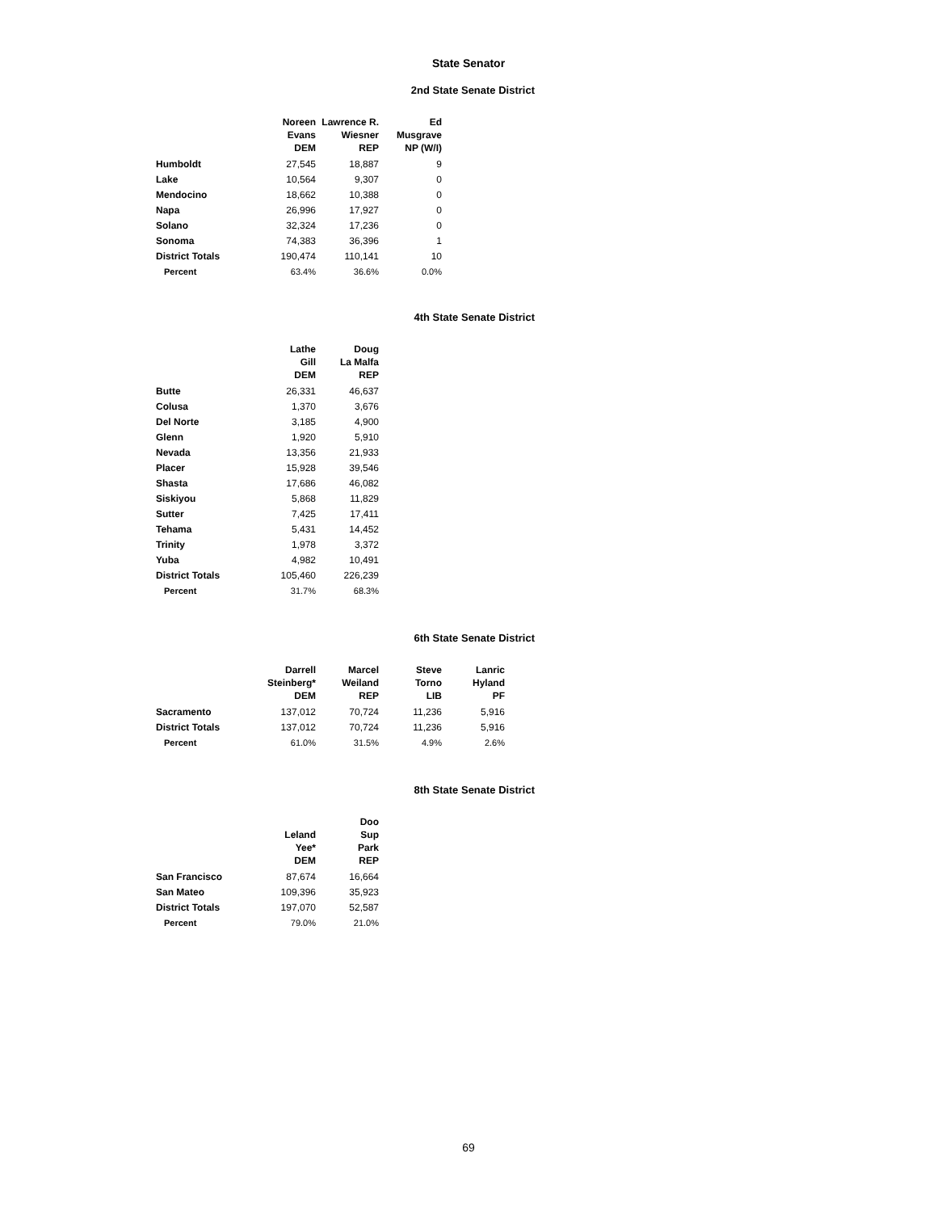State Senator
2nd State Senate District
| | Noreen Evans DEM | Lawrence R. Wiesner REP | Ed Musgrave NP (W/I) |
| --- | --- | --- | --- |
| Humboldt | 27,545 | 18,887 | 9 |
| Lake | 10,564 | 9,307 | 0 |
| Mendocino | 18,662 | 10,388 | 0 |
| Napa | 26,996 | 17,927 | 0 |
| Solano | 32,324 | 17,236 | 0 |
| Sonoma | 74,383 | 36,396 | 1 |
| District Totals | 190,474 | 110,141 | 10 |
| Percent | 63.4% | 36.6% | 0.0% |
4th State Senate District
| | Lathe Gill DEM | Doug La Malfa REP |
| --- | --- | --- |
| Butte | 26,331 | 46,637 |
| Colusa | 1,370 | 3,676 |
| Del Norte | 3,185 | 4,900 |
| Glenn | 1,920 | 5,910 |
| Nevada | 13,356 | 21,933 |
| Placer | 15,928 | 39,546 |
| Shasta | 17,686 | 46,082 |
| Siskiyou | 5,868 | 11,829 |
| Sutter | 7,425 | 17,411 |
| Tehama | 5,431 | 14,452 |
| Trinity | 1,978 | 3,372 |
| Yuba | 4,982 | 10,491 |
| District Totals | 105,460 | 226,239 |
| Percent | 31.7% | 68.3% |
6th State Senate District
| | Darrell Steinberg* DEM | Marcel Weiland REP | Steve Torno LIB | Lanric Hyland PF |
| --- | --- | --- | --- | --- |
| Sacramento | 137,012 | 70,724 | 11,236 | 5,916 |
| District Totals | 137,012 | 70,724 | 11,236 | 5,916 |
| Percent | 61.0% | 31.5% | 4.9% | 2.6% |
8th State Senate District
| | Leland Yee* DEM | Doo Sup Park REP |
| --- | --- | --- |
| San Francisco | 87,674 | 16,664 |
| San Mateo | 109,396 | 35,923 |
| District Totals | 197,070 | 52,587 |
| Percent | 79.0% | 21.0% |
69